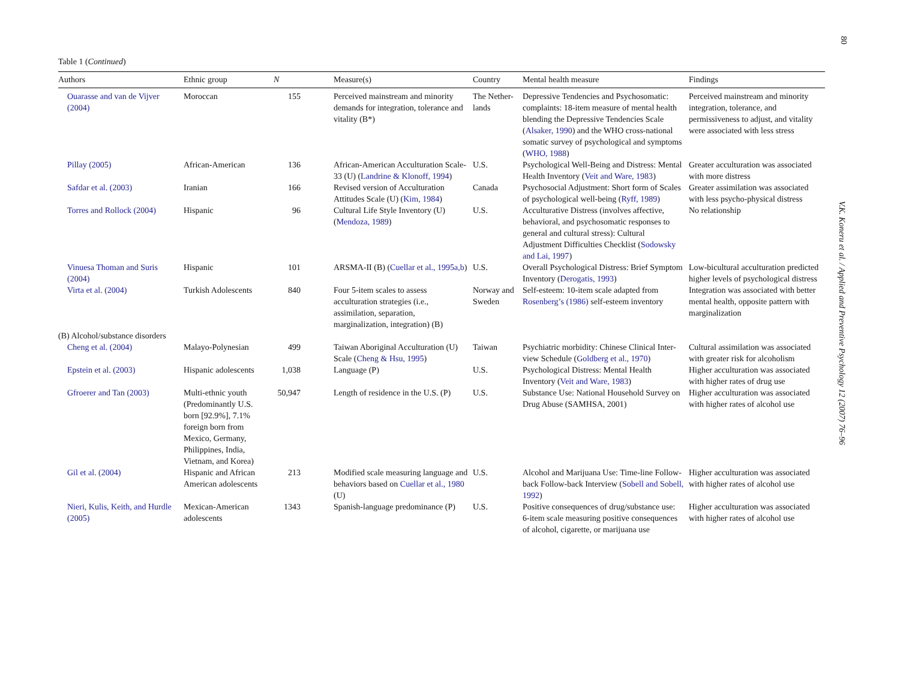80
V.K. Koneru et al. / Applied and Preventive Psychology 12 (2007) 76–96
Table 1 (Continued)
| Authors | Ethnic group | N | Measure(s) | Country | Mental health measure | Findings |
| --- | --- | --- | --- | --- | --- | --- |
| Ouarasse and van de Vijver (2004) | Moroccan | 155 | Perceived mainstream and minority demands for integration, tolerance and vitality (B*) | The Nether-lands | Depressive Tendencies and Psychosomatic: complaints: 18-item measure of mental health blending the Depressive Tendencies Scale ( Alsaker, 1990 ) and the WHO cross-national somatic survey of psychological and symptoms ( WHO, 1988 ) | Perceived mainstream and minority integration, tolerance, and permissiveness to adjust, and vitality were associated with less stress |
| Pillay (2005) | African-American | 136 | African-American Acculturation Scale-33 (U) ( Landrine & Klonoff, 1994 ) | U.S. | Psychological Well-Being and Distress: Mental Health Inventory ( Veit and Ware, 1983 ) | Greater acculturation was associated with more distress |
| Safdar et al. (2003) | Iranian | 166 | Revised version of Acculturation Attitudes Scale (U) ( Kim, 1984 ) | Canada | Psychosocial Adjustment: Short form of Scales of psychological well-being ( Ryff, 1989 ) | Greater assimilation was associated with less psycho-physical distress |
| Torres and Rollock (2004) | Hispanic | 96 | Cultural Life Style Inventory (U) ( Mendoza, 1989 ) | U.S. | Acculturative Distress (involves affective, behavioral, and psychosomatic responses to general and cultural stress): Cultural Adjustment Difficulties Checklist ( Sodowsky and Lai, 1997 ) | No relationship |
| Vinuesa Thoman and Suris (2004) | Hispanic | 101 | ARSMA-II (B) ( Cuellar et al., 1995a,b ) | U.S. | Overall Psychological Distress: Brief Symptom Inventory ( Derogatis, 1993 ) | Low-bicultural acculturation predicted higher levels of psychological distress |
| Virta et al. (2004) | Turkish Adolescents | 840 | Four 5-item scales to assess acculturation strategies (i.e., assimilation, separation, marginalization, integration) (B) | Norway and Sweden | Self-esteem: 10-item scale adapted from Rosenberg’s (1986) self-esteem inventory | Integration was associated with better mental health, opposite pattern with marginalization |
| (B) Alcohol/substance disorders | | | | | | |
| Cheng et al. (2004) | Malayo-Polynesian | 499 | Taiwan Aboriginal Acculturation (U) Scale ( Cheng & Hsu, 1995 ) | Taiwan | Psychiatric morbidity: Chinese Clinical Inter-view Schedule ( Goldberg et al., 1970 ) | Cultural assimilation was associated with greater risk for alcoholism |
| Epstein et al. (2003) | Hispanic adolescents | 1,038 | Language (P) | U.S. | Psychological Distress: Mental Health Inventory ( Veit and Ware, 1983 ) | Higher acculturation was associated with higher rates of drug use |
| Gfroerer and Tan (2003) | Multi-ethnic youth (Predominantly U.S. born [92.9%], 7.1% foreign born from Mexico, Germany, Philippines, India, Vietnam, and Korea) | 50,947 | Length of residence in the U.S. (P) | U.S. | Substance Use: National Household Survey on Drug Abuse (SAMHSA, 2001) | Higher acculturation was associated with higher rates of alcohol use |
| Gil et al. (2004) | Hispanic and African American adolescents | 213 | Modified scale measuring language and behaviors based on Cuellar et al., 1980 (U) | U.S. | Alcohol and Marijuana Use: Time-line Follow-back Follow-back Interview ( Sobell and Sobell, 1992 ) | Higher acculturation was associated with higher rates of alcohol use |
| Nieri, Kulis, Keith, and Hurdle (2005) | Mexican-American adolescents | 1343 | Spanish-language predominance (P) | U.S. | Positive consequences of drug/substance use: 6-item scale measuring positive consequences of alcohol, cigarette, or marijuana use | Higher acculturation was associated with higher rates of alcohol use |